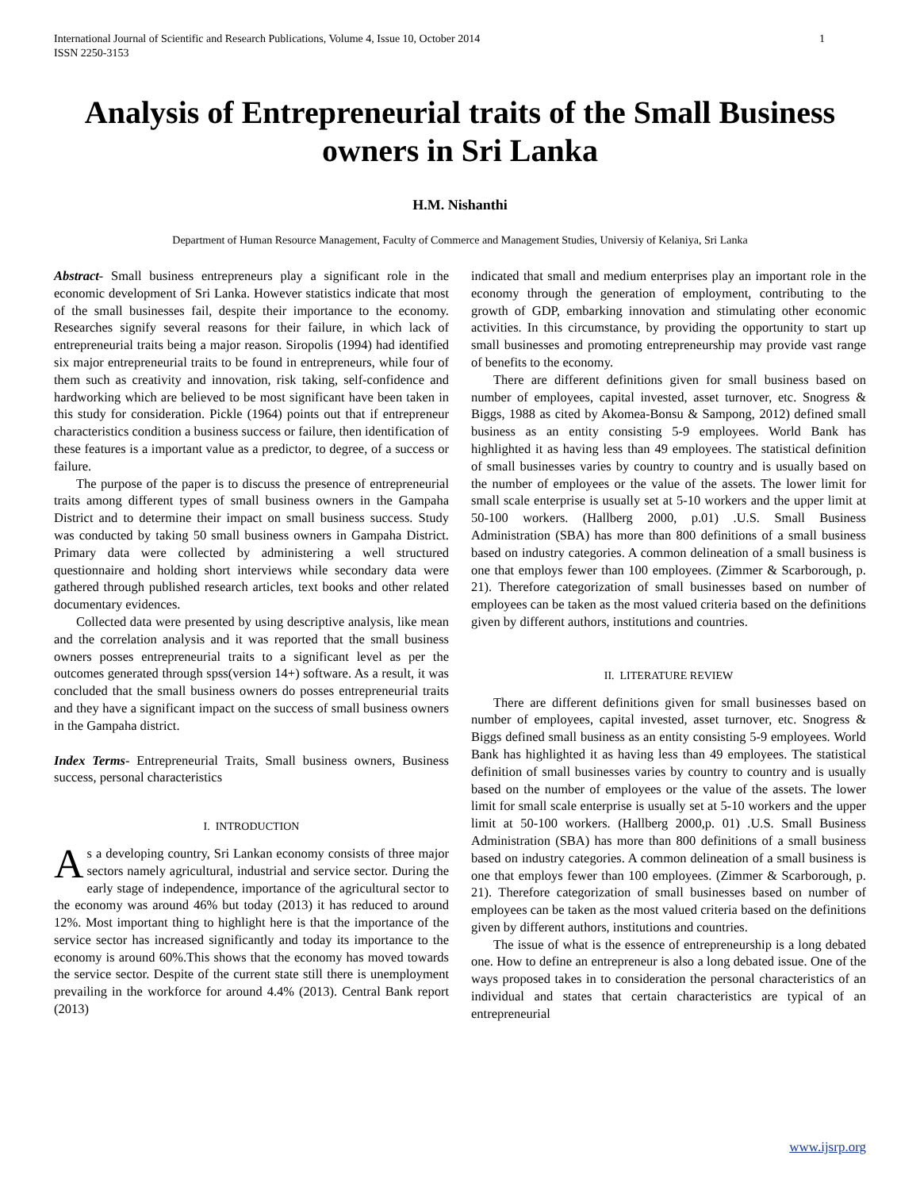International Journal of Scientific and Research Publications, Volume 4, Issue 10, October 2014
ISSN 2250-3153
1
Analysis of Entrepreneurial traits of the Small Business owners in Sri Lanka
H.M. Nishanthi
Department of Human Resource Management, Faculty of Commerce and Management Studies, Universiy of Kelaniya, Sri Lanka
Abstract- Small business entrepreneurs play a significant role in the economic development of Sri Lanka. However statistics indicate that most of the small businesses fail, despite their importance to the economy. Researches signify several reasons for their failure, in which lack of entrepreneurial traits being a major reason. Siropolis (1994) had identified six major entrepreneurial traits to be found in entrepreneurs, while four of them such as creativity and innovation, risk taking, self-confidence and hardworking which are believed to be most significant have been taken in this study for consideration. Pickle (1964) points out that if entrepreneur characteristics condition a business success or failure, then identification of these features is a important value as a predictor, to degree, of a success or failure.
The purpose of the paper is to discuss the presence of entrepreneurial traits among different types of small business owners in the Gampaha District and to determine their impact on small business success. Study was conducted by taking 50 small business owners in Gampaha District. Primary data were collected by administering a well structured questionnaire and holding short interviews while secondary data were gathered through published research articles, text books and other related documentary evidences.
Collected data were presented by using descriptive analysis, like mean and the correlation analysis and it was reported that the small business owners posses entrepreneurial traits to a significant level as per the outcomes generated through spss(version 14+) software. As a result, it was concluded that the small business owners do posses entrepreneurial traits and they have a significant impact on the success of small business owners in the Gampaha district.
Index Terms- Entrepreneurial Traits, Small business owners, Business success, personal characteristics
I. INTRODUCTION
As a developing country, Sri Lankan economy consists of three major sectors namely agricultural, industrial and service sector. During the early stage of independence, importance of the agricultural sector to the economy was around 46% but today (2013) it has reduced to around 12%. Most important thing to highlight here is that the importance of the service sector has increased significantly and today its importance to the economy is around 60%.This shows that the economy has moved towards the service sector. Despite of the current state still there is unemployment prevailing in the workforce for around 4.4% (2013). Central Bank report (2013)
indicated that small and medium enterprises play an important role in the economy through the generation of employment, contributing to the growth of GDP, embarking innovation and stimulating other economic activities. In this circumstance, by providing the opportunity to start up small businesses and promoting entrepreneurship may provide vast range of benefits to the economy.
There are different definitions given for small business based on number of employees, capital invested, asset turnover, etc. Snogress & Biggs, 1988 as cited by Akomea-Bonsu & Sampong, 2012) defined small business as an entity consisting 5-9 employees. World Bank has highlighted it as having less than 49 employees. The statistical definition of small businesses varies by country to country and is usually based on the number of employees or the value of the assets. The lower limit for small scale enterprise is usually set at 5-10 workers and the upper limit at 50-100 workers. (Hallberg 2000, p.01) .U.S. Small Business Administration (SBA) has more than 800 definitions of a small business based on industry categories. A common delineation of a small business is one that employs fewer than 100 employees. (Zimmer & Scarborough, p. 21). Therefore categorization of small businesses based on number of employees can be taken as the most valued criteria based on the definitions given by different authors, institutions and countries.
II. LITERATURE REVIEW
There are different definitions given for small businesses based on number of employees, capital invested, asset turnover, etc. Snogress & Biggs defined small business as an entity consisting 5-9 employees. World Bank has highlighted it as having less than 49 employees. The statistical definition of small businesses varies by country to country and is usually based on the number of employees or the value of the assets. The lower limit for small scale enterprise is usually set at 5-10 workers and the upper limit at 50-100 workers. (Hallberg 2000,p. 01) .U.S. Small Business Administration (SBA) has more than 800 definitions of a small business based on industry categories. A common delineation of a small business is one that employs fewer than 100 employees. (Zimmer & Scarborough, p. 21). Therefore categorization of small businesses based on number of employees can be taken as the most valued criteria based on the definitions given by different authors, institutions and countries.
The issue of what is the essence of entrepreneurship is a long debated one. How to define an entrepreneur is also a long debated issue. One of the ways proposed takes in to consideration the personal characteristics of an individual and states that certain characteristics are typical of an entrepreneurial
www.ijsrp.org